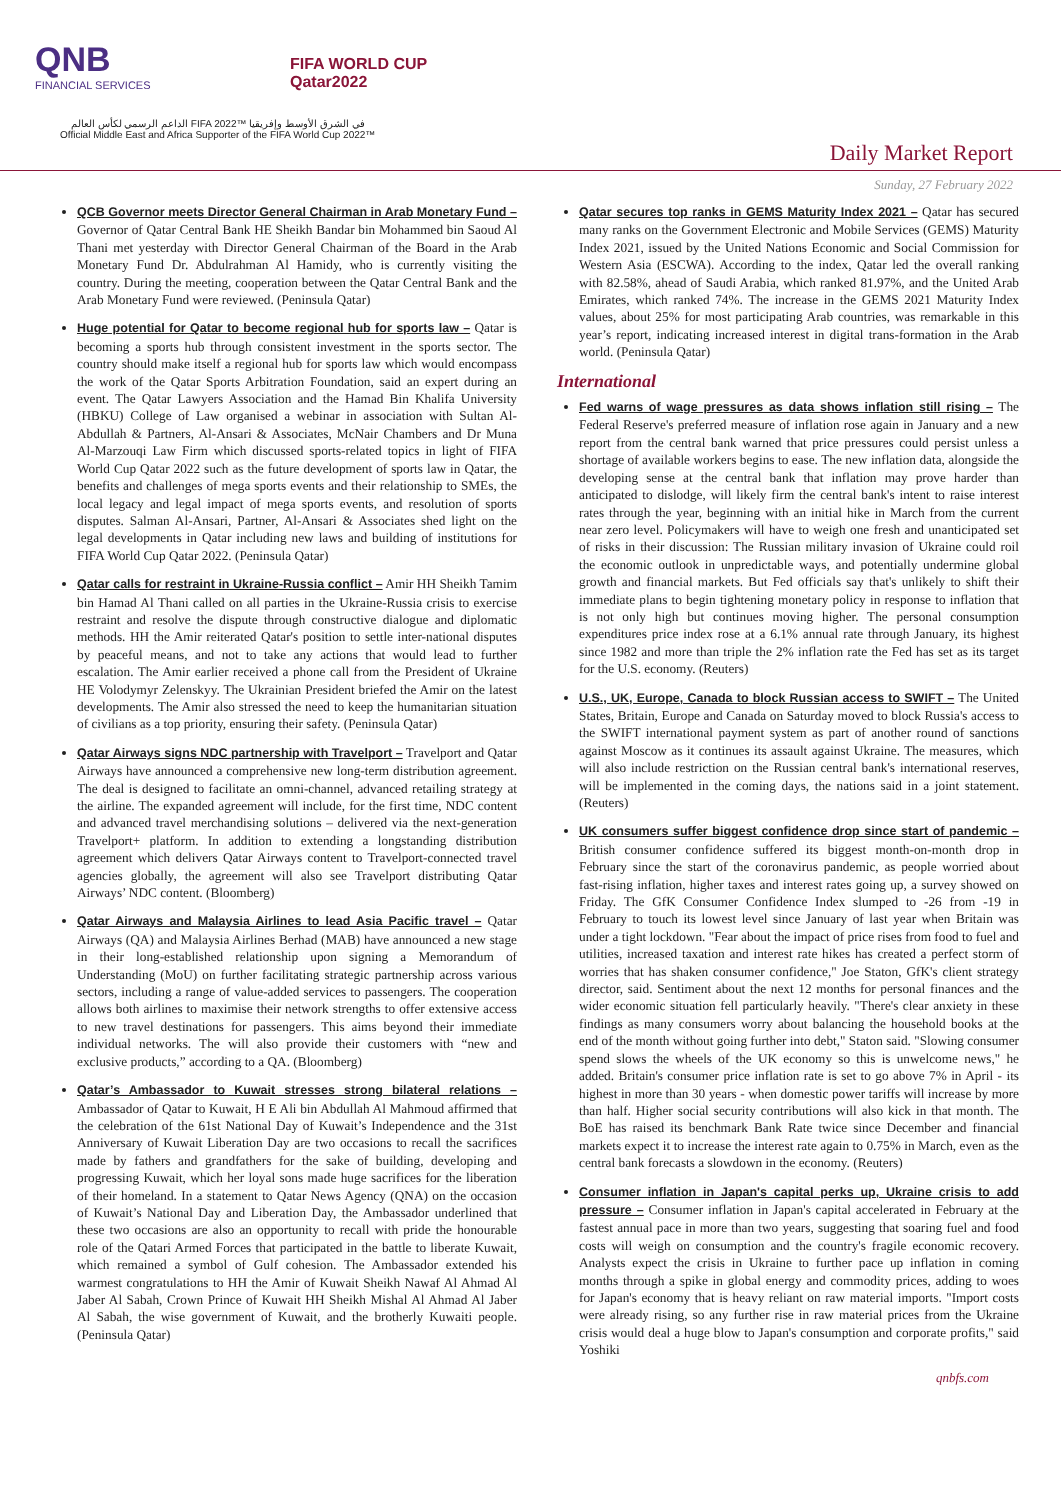QNB
FINANCIAL SERVICES
FIFA WORLD CUP
Qatar2022
الداعم الرسمي لكأس العالم FIFA 2022™ في الشرق الأوسط وإفريقيا
Official Middle East and Africa Supporter of the FIFA World Cup 2022™
Daily Market Report
Sunday, 27 February 2022
QCB Governor meets Director General Chairman in Arab Monetary Fund – Governor of Qatar Central Bank HE Sheikh Bandar bin Mohammed bin Saoud Al Thani met yesterday with Director General Chairman of the Board in the Arab Monetary Fund Dr. Abdulrahman Al Hamidy, who is currently visiting the country. During the meeting, cooperation between the Qatar Central Bank and the Arab Monetary Fund were reviewed. (Peninsula Qatar)
Huge potential for Qatar to become regional hub for sports law – Qatar is becoming a sports hub through consistent investment in the sports sector. The country should make itself a regional hub for sports law which would encompass the work of the Qatar Sports Arbitration Foundation, said an expert during an event. The Qatar Lawyers Association and the Hamad Bin Khalifa University (HBKU) College of Law organised a webinar in association with Sultan Al-Abdullah & Partners, Al-Ansari & Associates, McNair Chambers and Dr Muna Al-Marzouqi Law Firm which discussed sports-related topics in light of FIFA World Cup Qatar 2022 such as the future development of sports law in Qatar, the benefits and challenges of mega sports events and their relationship to SMEs, the local legacy and legal impact of mega sports events, and resolution of sports disputes. Salman Al-Ansari, Partner, Al-Ansari & Associates shed light on the legal developments in Qatar including new laws and building of institutions for FIFA World Cup Qatar 2022. (Peninsula Qatar)
Qatar calls for restraint in Ukraine-Russia conflict – Amir HH Sheikh Tamim bin Hamad Al Thani called on all parties in the Ukraine-Russia crisis to exercise restraint and resolve the dispute through constructive dialogue and diplomatic methods. HH the Amir reiterated Qatar's position to settle inter-national disputes by peaceful means, and not to take any actions that would lead to further escalation. The Amir earlier received a phone call from the President of Ukraine HE Volodymyr Zelenskyy. The Ukrainian President briefed the Amir on the latest developments. The Amir also stressed the need to keep the humanitarian situation of civilians as a top priority, ensuring their safety. (Peninsula Qatar)
Qatar Airways signs NDC partnership with Travelport – Travelport and Qatar Airways have announced a comprehensive new long-term distribution agreement. The deal is designed to facilitate an omni-channel, advanced retailing strategy at the airline. The expanded agreement will include, for the first time, NDC content and advanced travel merchandising solutions – delivered via the next-generation Travelport+ platform. In addition to extending a longstanding distribution agreement which delivers Qatar Airways content to Travelport-connected travel agencies globally, the agreement will also see Travelport distributing Qatar Airways’ NDC content. (Bloomberg)
Qatar Airways and Malaysia Airlines to lead Asia Pacific travel – Qatar Airways (QA) and Malaysia Airlines Berhad (MAB) have announced a new stage in their long-established relationship upon signing a Memorandum of Understanding (MoU) on further facilitating strategic partnership across various sectors, including a range of value-added services to passengers. The cooperation allows both airlines to maximise their network strengths to offer extensive access to new travel destinations for passengers. This aims beyond their immediate individual networks. The will also provide their customers with “new and exclusive products,” according to a QA. (Bloomberg)
Qatar’s Ambassador to Kuwait stresses strong bilateral relations – Ambassador of Qatar to Kuwait, H E Ali bin Abdullah Al Mahmoud affirmed that the celebration of the 61st National Day of Kuwait’s Independence and the 31st Anniversary of Kuwait Liberation Day are two occasions to recall the sacrifices made by fathers and grandfathers for the sake of building, developing and progressing Kuwait, which her loyal sons made huge sacrifices for the liberation of their homeland. In a statement to Qatar News Agency (QNA) on the occasion of Kuwait’s National Day and Liberation Day, the Ambassador underlined that these two occasions are also an opportunity to recall with pride the honourable role of the Qatari Armed Forces that participated in the battle to liberate Kuwait, which remained a symbol of Gulf cohesion. The Ambassador extended his warmest congratulations to HH the Amir of Kuwait Sheikh Nawaf Al Ahmad Al Jaber Al Sabah, Crown Prince of Kuwait HH Sheikh Mishal Al Ahmad Al Jaber Al Sabah, the wise government of Kuwait, and the brotherly Kuwaiti people. (Peninsula Qatar)
Qatar secures top ranks in GEMS Maturity Index 2021 – Qatar has secured many ranks on the Government Electronic and Mobile Services (GEMS) Maturity Index 2021, issued by the United Nations Economic and Social Commission for Western Asia (ESCWA). According to the index, Qatar led the overall ranking with 82.58%, ahead of Saudi Arabia, which ranked 81.97%, and the United Arab Emirates, which ranked 74%. The increase in the GEMS 2021 Maturity Index values, about 25% for most participating Arab countries, was remarkable in this year’s report, indicating increased interest in digital trans-formation in the Arab world. (Peninsula Qatar)
International
Fed warns of wage pressures as data shows inflation still rising – The Federal Reserve's preferred measure of inflation rose again in January and a new report from the central bank warned that price pressures could persist unless a shortage of available workers begins to ease. The new inflation data, alongside the developing sense at the central bank that inflation may prove harder than anticipated to dislodge, will likely firm the central bank's intent to raise interest rates through the year, beginning with an initial hike in March from the current near zero level. Policymakers will have to weigh one fresh and unanticipated set of risks in their discussion: The Russian military invasion of Ukraine could roil the economic outlook in unpredictable ways, and potentially undermine global growth and financial markets. But Fed officials say that's unlikely to shift their immediate plans to begin tightening monetary policy in response to inflation that is not only high but continues moving higher. The personal consumption expenditures price index rose at a 6.1% annual rate through January, its highest since 1982 and more than triple the 2% inflation rate the Fed has set as its target for the U.S. economy. (Reuters)
U.S., UK, Europe, Canada to block Russian access to SWIFT – The United States, Britain, Europe and Canada on Saturday moved to block Russia's access to the SWIFT international payment system as part of another round of sanctions against Moscow as it continues its assault against Ukraine. The measures, which will also include restriction on the Russian central bank's international reserves, will be implemented in the coming days, the nations said in a joint statement. (Reuters)
UK consumers suffer biggest confidence drop since start of pandemic – British consumer confidence suffered its biggest month-on-month drop in February since the start of the coronavirus pandemic, as people worried about fast-rising inflation, higher taxes and interest rates going up, a survey showed on Friday. The GfK Consumer Confidence Index slumped to -26 from -19 in February to touch its lowest level since January of last year when Britain was under a tight lockdown. "Fear about the impact of price rises from food to fuel and utilities, increased taxation and interest rate hikes has created a perfect storm of worries that has shaken consumer confidence," Joe Staton, GfK's client strategy director, said. Sentiment about the next 12 months for personal finances and the wider economic situation fell particularly heavily. "There's clear anxiety in these findings as many consumers worry about balancing the household books at the end of the month without going further into debt," Staton said. "Slowing consumer spend slows the wheels of the UK economy so this is unwelcome news," he added. Britain's consumer price inflation rate is set to go above 7% in April - its highest in more than 30 years - when domestic power tariffs will increase by more than half. Higher social security contributions will also kick in that month. The BoE has raised its benchmark Bank Rate twice since December and financial markets expect it to increase the interest rate again to 0.75% in March, even as the central bank forecasts a slowdown in the economy. (Reuters)
Consumer inflation in Japan's capital perks up, Ukraine crisis to add pressure – Consumer inflation in Japan's capital accelerated in February at the fastest annual pace in more than two years, suggesting that soaring fuel and food costs will weigh on consumption and the country's fragile economic recovery. Analysts expect the crisis in Ukraine to further pace up inflation in coming months through a spike in global energy and commodity prices, adding to woes for Japan's economy that is heavy reliant on raw material imports. "Import costs were already rising, so any further rise in raw material prices from the Ukraine crisis would deal a huge blow to Japan's consumption and corporate profits," said Yoshiki
qnbfs.com